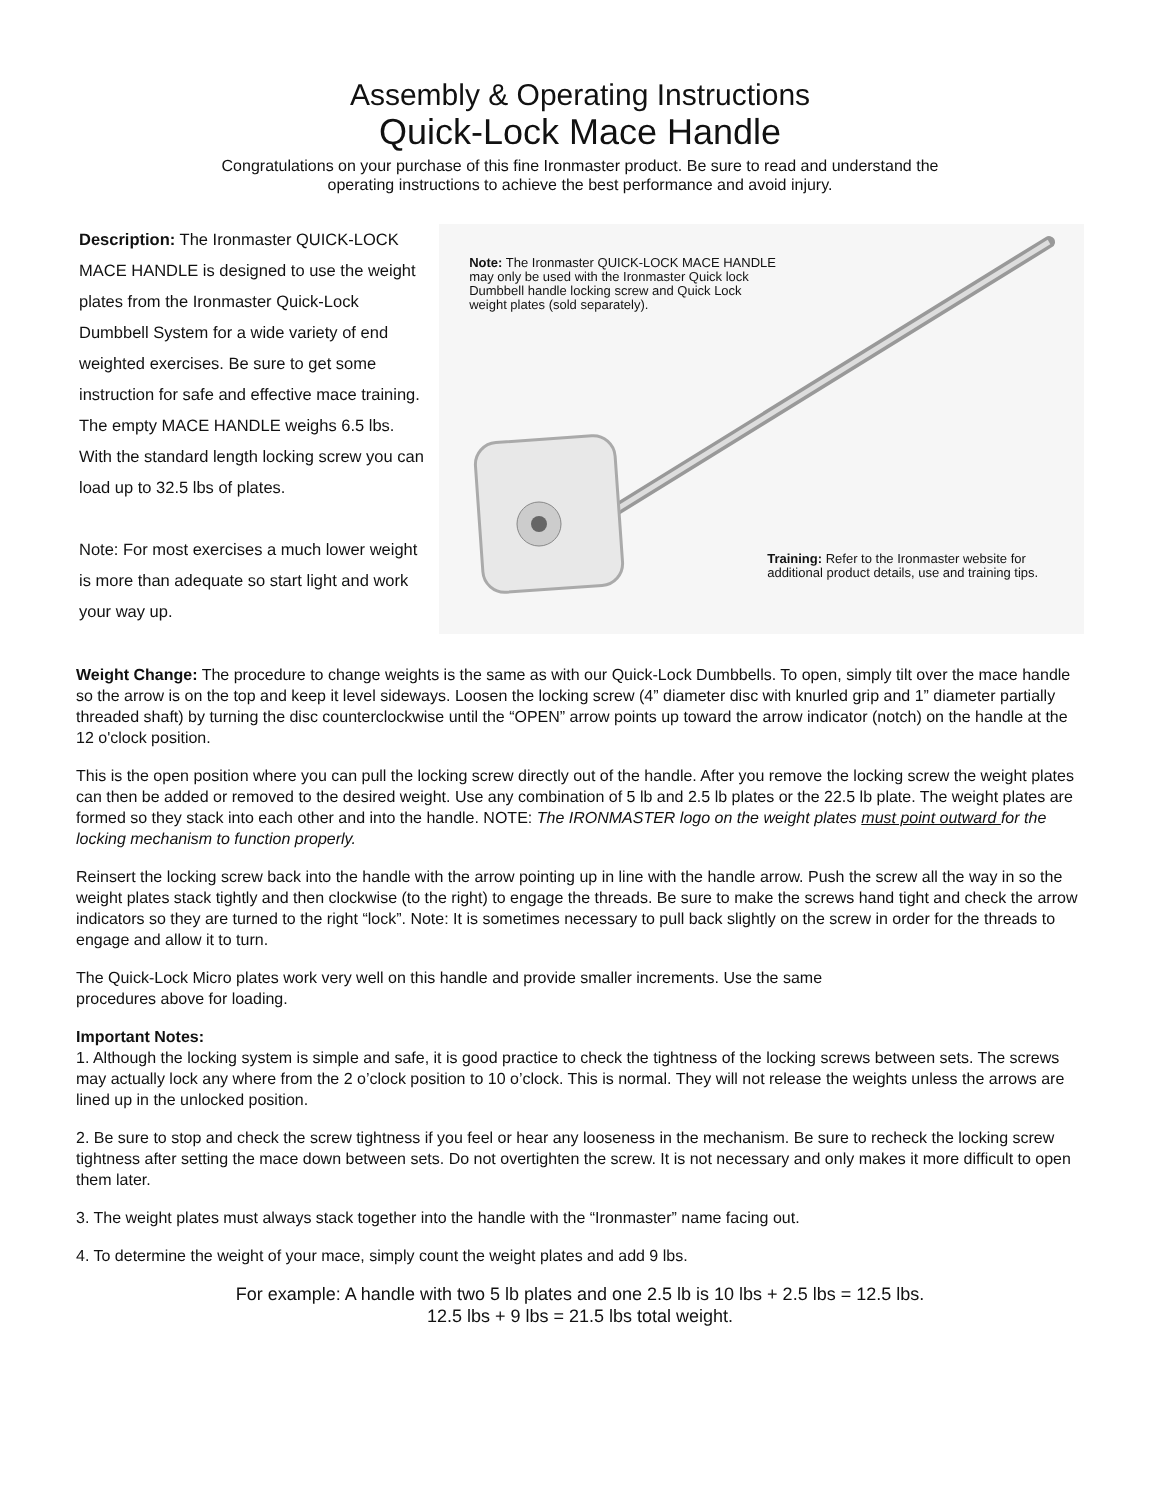Assembly & Operating Instructions
Quick-Lock Mace Handle
Congratulations on your purchase of this fine Ironmaster product. Be sure to read and understand the
operating instructions to achieve the best performance and avoid injury.
Description: The Ironmaster QUICK-LOCK MACE HANDLE is designed to use the weight plates from the Ironmaster Quick-Lock Dumbbell System for a wide variety of end weighted exercises. Be sure to get some instruction for safe and effective mace training. The empty MACE HANDLE weighs 6.5 lbs. With the standard length locking screw you can load up to 32.5 lbs of plates.
Note: For most exercises a much lower weight is more than adequate so start light and work your way up.
Note: The Ironmaster QUICK-LOCK MACE HANDLE may only be used with the Ironmaster Quick lock Dumbbell handle locking screw and Quick Lock weight plates (sold separately).
Training: Refer to the Ironmaster website for additional product details, use and training tips.
Weight Change: The procedure to change weights is the same as with our Quick-Lock Dumbbells. To open, simply tilt over the mace handle so the arrow is on the top and keep it level sideways. Loosen the locking screw (4” diameter disc with knurled grip and 1” diameter partially threaded shaft) by turning the disc counterclockwise until the “OPEN” arrow points up toward the arrow indicator (notch) on the handle at the 12 o'clock position.
This is the open position where you can pull the locking screw directly out of the handle. After you remove the locking screw the weight plates can then be added or removed to the desired weight. Use any combination of 5 lb and 2.5 lb plates or the 22.5 lb plate. The weight plates are formed so they stack into each other and into the handle. NOTE: The IRONMASTER logo on the weight plates must point outward for the locking mechanism to function properly.
Reinsert the locking screw back into the handle with the arrow pointing up in line with the handle arrow. Push the screw all the way in so the weight plates stack tightly and then clockwise (to the right) to engage the threads. Be sure to make the screws hand tight and check the arrow indicators so they are turned to the right “lock”. Note: It is sometimes necessary to pull back slightly on the screw in order for the threads to engage and allow it to turn.
The Quick-Lock Micro plates work very well on this handle and provide smaller increments. Use the same
procedures above for loading.
Important Notes:
1. Although the locking system is simple and safe, it is good practice to check the tightness of the locking screws between sets. The screws may actually lock any where from the 2 o’clock position to 10 o’clock. This is normal. They will not release the weights unless the arrows are lined up in the unlocked position.
2. Be sure to stop and check the screw tightness if you feel or hear any looseness in the mechanism. Be sure to recheck the locking screw tightness after setting the mace down between sets. Do not overtighten the screw. It is not necessary and only makes it more difficult to open them later.
3. The weight plates must always stack together into the handle with the “Ironmaster” name facing out.
4. To determine the weight of your mace, simply count the weight plates and add 9 lbs.
For example: A handle with two 5 lb plates and one 2.5 lb is 10 lbs + 2.5 lbs = 12.5 lbs.
12.5 lbs + 9 lbs = 21.5 lbs total weight.